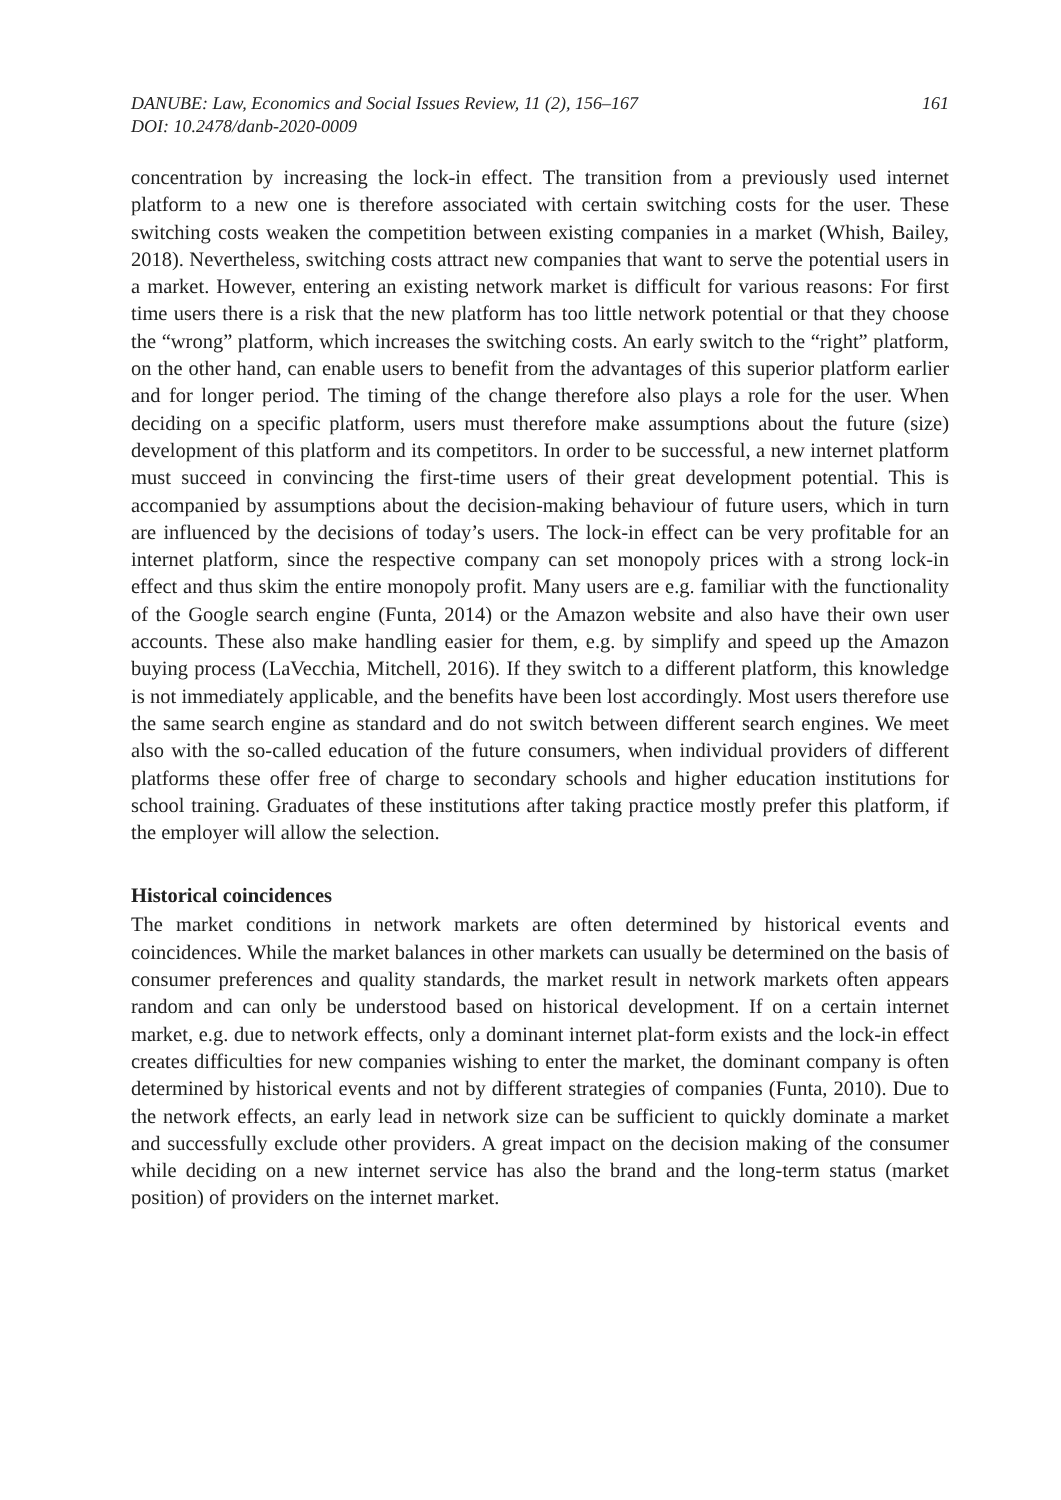DANUBE: Law, Economics and Social Issues Review, 11 (2), 156–167
DOI: 10.2478/danb-2020-0009
161
concentration by increasing the lock-in effect. The transition from a previously used internet platform to a new one is therefore associated with certain switching costs for the user. These switching costs weaken the competition between existing companies in a market (Whish, Bailey, 2018). Nevertheless, switching costs attract new companies that want to serve the potential users in a market. However, entering an existing network market is difficult for various reasons: For first time users there is a risk that the new platform has too little network potential or that they choose the “wrong” platform, which increases the switching costs. An early switch to the “right” platform, on the other hand, can enable users to benefit from the advantages of this superior platform earlier and for longer period. The timing of the change therefore also plays a role for the user. When deciding on a specific platform, users must therefore make assumptions about the future (size) development of this platform and its competitors. In order to be successful, a new internet platform must succeed in convincing the first-time users of their great development potential. This is accompanied by assumptions about the decision-making behaviour of future users, which in turn are influenced by the decisions of today’s users. The lock-in effect can be very profitable for an internet platform, since the respective company can set monopoly prices with a strong lock-in effect and thus skim the entire monopoly profit. Many users are e.g. familiar with the functionality of the Google search engine (Funta, 2014) or the Amazon website and also have their own user accounts. These also make handling easier for them, e.g. by simplify and speed up the Amazon buying process (LaVecchia, Mitchell, 2016). If they switch to a different platform, this knowledge is not immediately applicable, and the benefits have been lost accordingly. Most users therefore use the same search engine as standard and do not switch between different search engines. We meet also with the so-called education of the future consumers, when individual providers of different platforms these offer free of charge to secondary schools and higher education institutions for school training. Graduates of these institutions after taking practice mostly prefer this platform, if the employer will allow the selection.
Historical coincidences
The market conditions in network markets are often determined by historical events and coincidences. While the market balances in other markets can usually be determined on the basis of consumer preferences and quality standards, the market result in network markets often appears random and can only be understood based on historical development. If on a certain internet market, e.g. due to network effects, only a dominant internet plat-form exists and the lock-in effect creates difficulties for new companies wishing to enter the market, the dominant company is often determined by historical events and not by different strategies of companies (Funta, 2010). Due to the network effects, an early lead in network size can be sufficient to quickly dominate a market and successfully exclude other providers. A great impact on the decision making of the consumer while deciding on a new internet service has also the brand and the long-term status (market position) of providers on the internet market.